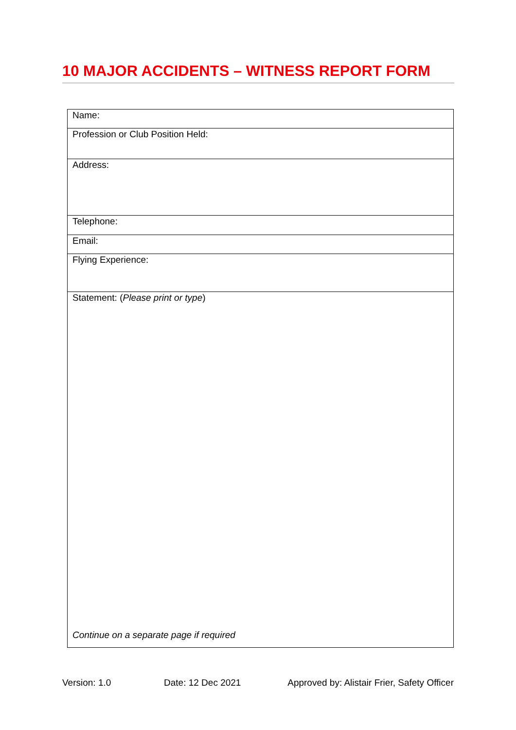10 MAJOR ACCIDENTS – WITNESS REPORT FORM
| Name: |
| Profession or Club Position Held: |
| Address: |
| Telephone: |
| Email: |
| Flying Experience: |
| Statement: ( Please print or type ) Continue on a separate page if required |
Version: 1.0 Date: 12 Dec 2021 Approved by: Alistair Frier, Safety Officer